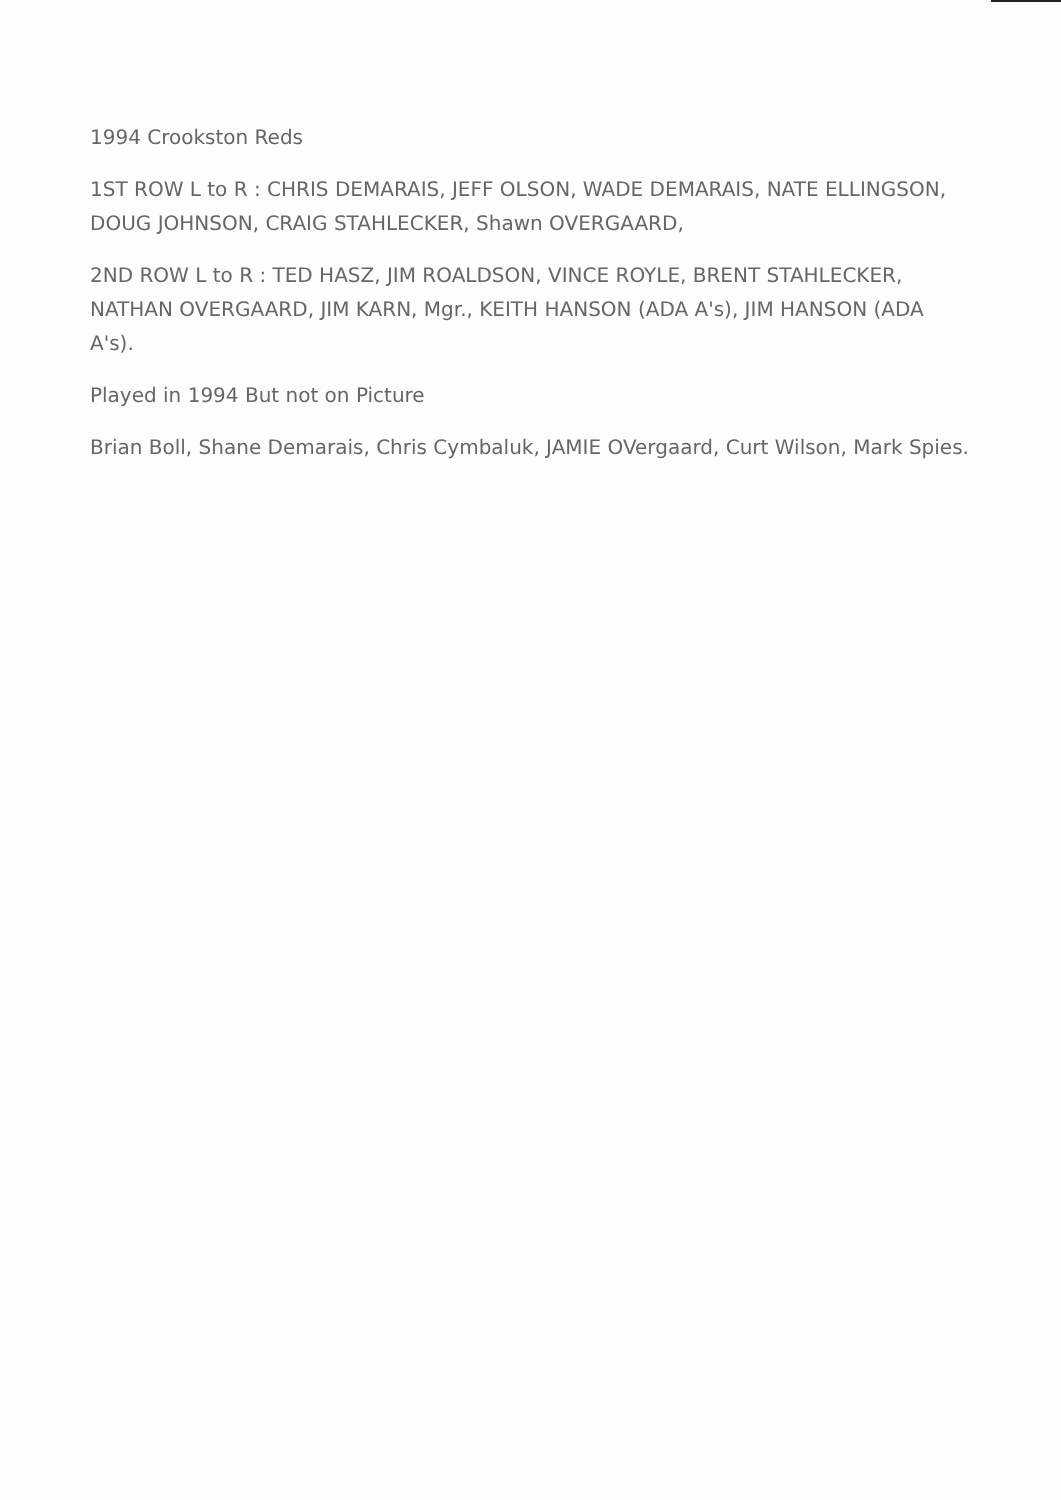1994 Crookston Reds
1ST ROW L to R : CHRIS DEMARAIS, JEFF OLSON, WADE DEMARAIS, NATE ELLINGSON, DOUG JOHNSON, CRAIG STAHLECKER, Shawn OVERGAARD,
2ND ROW L to R : TED HASZ, JIM ROALDSON, VINCE ROYLE, BRENT STAHLECKER, NATHAN OVERGAARD, JIM KARN, Mgr., KEITH HANSON (ADA A's), JIM HANSON (ADA A's).
Played in 1994 But not on Picture
Brian Boll, Shane Demarais, Chris Cymbaluk, JAMIE OVergaard, Curt Wilson, Mark Spies.